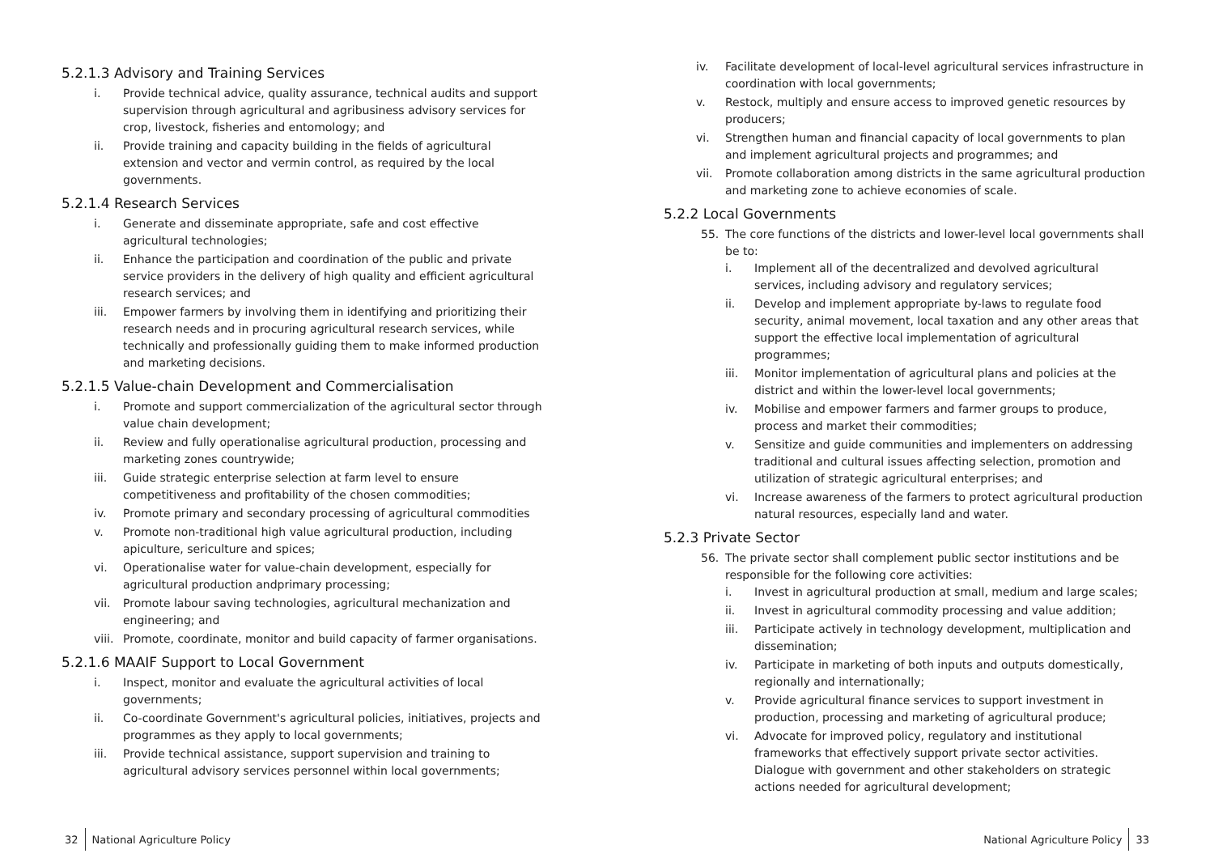5.2.1.3 Advisory and Training Services
i. Provide technical advice, quality assurance, technical audits and support supervision through agricultural and agribusiness advisory services for crop, livestock, fisheries and entomology; and
ii. Provide training and capacity building in the fields of agricultural extension and vector and vermin control, as required by the local governments.
5.2.1.4 Research Services
i. Generate and disseminate appropriate, safe and cost effective agricultural technologies;
ii. Enhance the participation and coordination of the public and private service providers in the delivery of high quality and efficient agricultural research services; and
iii. Empower farmers by involving them in identifying and prioritizing their research needs and in procuring agricultural research services, while technically and professionally guiding them to make informed production and marketing decisions.
5.2.1.5 Value-chain Development and Commercialisation
i. Promote and support commercialization of the agricultural sector through value chain development;
ii. Review and fully operationalise agricultural production, processing and marketing zones countrywide;
iii. Guide strategic enterprise selection at farm level to ensure competitiveness and profitability of the chosen commodities;
iv. Promote primary and secondary processing of agricultural commodities
v. Promote non-traditional high value agricultural production, including apiculture, sericulture and spices;
vi. Operationalise water for value-chain development, especially for agricultural production andprimary processing;
vii. Promote labour saving technologies, agricultural mechanization and engineering; and
viii. Promote, coordinate, monitor and build capacity of farmer organisations.
5.2.1.6 MAAIF Support to Local Government
i. Inspect, monitor and evaluate the agricultural activities of local governments;
ii. Co-coordinate Government's agricultural policies, initiatives, projects and programmes as they apply to local governments;
iii. Provide technical assistance, support supervision and training to agricultural advisory services personnel within local governments;
iv. Facilitate development of local-level agricultural services infrastructure in coordination with local governments;
v. Restock, multiply and ensure access to improved genetic resources by producers;
vi. Strengthen human and financial capacity of local governments to plan and implement agricultural projects and programmes; and
vii. Promote collaboration among districts in the same agricultural production and marketing zone to achieve economies of scale.
5.2.2 Local Governments
55. The core functions of the districts and lower-level local governments shall be to:
i. Implement all of the decentralized and devolved agricultural services, including advisory and regulatory services;
ii. Develop and implement appropriate by-laws to regulate food security, animal movement, local taxation and any other areas that support the effective local implementation of agricultural programmes;
iii. Monitor implementation of agricultural plans and policies at the district and within the lower-level local governments;
iv. Mobilise and empower farmers and farmer groups to produce, process and market their commodities;
v. Sensitize and guide communities and implementers on addressing traditional and cultural issues affecting selection, promotion and utilization of strategic agricultural enterprises; and
vi. Increase awareness of the farmers to protect agricultural production natural resources, especially land and water.
5.2.3 Private Sector
56. The private sector shall complement public sector institutions and be responsible for the following core activities:
i. Invest in agricultural production at small, medium and large scales;
ii. Invest in agricultural commodity processing and value addition;
iii. Participate actively in technology development, multiplication and dissemination;
iv. Participate in marketing of both inputs and outputs domestically, regionally and internationally;
v. Provide agricultural finance services to support investment in production, processing and marketing of agricultural produce;
vi. Advocate for improved policy, regulatory and institutional frameworks that effectively support private sector activities. Dialogue with government and other stakeholders on strategic actions needed for agricultural development;
32 National Agriculture Policy
National Agriculture Policy 33